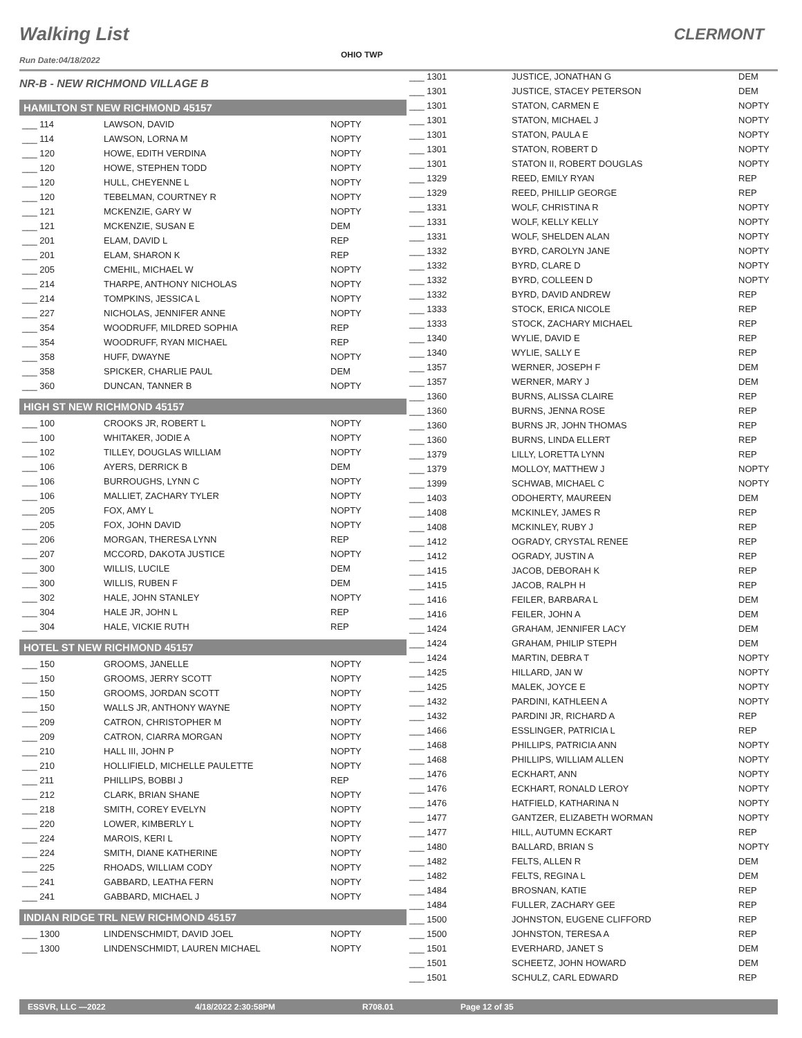Walking List
OHIO TWP
CLERMONT
Run Date:04/18/2022
NR-B - NEW RICHMOND VILLAGE B
HAMILTON ST NEW RICHMOND 45157
| ___ 114 | LAWSON, DAVID | NOPTY |
| ___ 114 | LAWSON, LORNA M | NOPTY |
| ___ 120 | HOWE, EDITH VERDINA | NOPTY |
| ___ 120 | HOWE, STEPHEN TODD | NOPTY |
| ___ 120 | HULL, CHEYENNE L | NOPTY |
| ___ 120 | TEBELMAN, COURTNEY R | NOPTY |
| ___ 121 | MCKENZIE, GARY W | NOPTY |
| ___ 121 | MCKENZIE, SUSAN E | DEM |
| ___ 201 | ELAM, DAVID L | REP |
| ___ 201 | ELAM, SHARON K | REP |
| ___ 205 | CMEHIL, MICHAEL W | NOPTY |
| ___ 214 | THARPE, ANTHONY NICHOLAS | NOPTY |
| ___ 214 | TOMPKINS, JESSICA L | NOPTY |
| ___ 227 | NICHOLAS, JENNIFER ANNE | NOPTY |
| ___ 354 | WOODRUFF, MILDRED SOPHIA | REP |
| ___ 354 | WOODRUFF, RYAN MICHAEL | REP |
| ___ 358 | HUFF, DWAYNE | NOPTY |
| ___ 358 | SPICKER, CHARLIE PAUL | DEM |
| ___ 360 | DUNCAN, TANNER B | NOPTY |
HIGH ST NEW RICHMOND 45157
| ___ 100 | CROOKS JR, ROBERT L | NOPTY |
| ___ 100 | WHITAKER, JODIE A | NOPTY |
| ___ 102 | TILLEY, DOUGLAS WILLIAM | NOPTY |
| ___ 106 | AYERS, DERRICK B | DEM |
| ___ 106 | BURROUGHS, LYNN C | NOPTY |
| ___ 106 | MALLIET, ZACHARY TYLER | NOPTY |
| ___ 205 | FOX, AMY L | NOPTY |
| ___ 205 | FOX, JOHN DAVID | NOPTY |
| ___ 206 | MORGAN, THERESA LYNN | REP |
| ___ 207 | MCCORD, DAKOTA JUSTICE | NOPTY |
| ___ 300 | WILLIS, LUCILE | DEM |
| ___ 300 | WILLIS, RUBEN F | DEM |
| ___ 302 | HALE, JOHN STANLEY | NOPTY |
| ___ 304 | HALE JR, JOHN L | REP |
| ___ 304 | HALE, VICKIE RUTH | REP |
HOTEL ST NEW RICHMOND 45157
| ___ 150 | GROOMS, JANELLE | NOPTY |
| ___ 150 | GROOMS, JERRY SCOTT | NOPTY |
| ___ 150 | GROOMS, JORDAN SCOTT | NOPTY |
| ___ 150 | WALLS JR, ANTHONY WAYNE | NOPTY |
| ___ 209 | CATRON, CHRISTOPHER M | NOPTY |
| ___ 209 | CATRON, CIARRA MORGAN | NOPTY |
| ___ 210 | HALL III, JOHN P | NOPTY |
| ___ 210 | HOLLIFIELD, MICHELLE PAULETTE | NOPTY |
| ___ 211 | PHILLIPS, BOBBI J | REP |
| ___ 212 | CLARK, BRIAN SHANE | NOPTY |
| ___ 218 | SMITH, COREY EVELYN | NOPTY |
| ___ 220 | LOWER, KIMBERLY L | NOPTY |
| ___ 224 | MAROIS, KERI L | NOPTY |
| ___ 224 | SMITH, DIANE KATHERINE | NOPTY |
| ___ 225 | RHOADS, WILLIAM CODY | NOPTY |
| ___ 241 | GABBARD, LEATHA FERN | NOPTY |
| ___ 241 | GABBARD, MICHAEL J | NOPTY |
INDIAN RIDGE TRL NEW RICHMOND 45157
| ___ 1300 | LINDENSCHMIDT, DAVID JOEL | NOPTY |
| ___ 1300 | LINDENSCHMIDT, LAUREN MICHAEL | NOPTY |
| ___ 1301 | JUSTICE, JONATHAN G | DEM |
| ___ 1301 | JUSTICE, STACEY PETERSON | DEM |
| ___ 1301 | STATON, CARMEN E | NOPTY |
| ___ 1301 | STATON, MICHAEL J | NOPTY |
| ___ 1301 | STATON, PAULA E | NOPTY |
| ___ 1301 | STATON, ROBERT D | NOPTY |
| ___ 1301 | STATON II, ROBERT DOUGLAS | NOPTY |
| ___ 1329 | REED, EMILY RYAN | REP |
| ___ 1329 | REED, PHILLIP GEORGE | REP |
| ___ 1331 | WOLF, CHRISTINA R | NOPTY |
| ___ 1331 | WOLF, KELLY KELLY | NOPTY |
| ___ 1331 | WOLF, SHELDEN ALAN | NOPTY |
| ___ 1332 | BYRD, CAROLYN JANE | NOPTY |
| ___ 1332 | BYRD, CLARE D | NOPTY |
| ___ 1332 | BYRD, COLLEEN D | NOPTY |
| ___ 1332 | BYRD, DAVID ANDREW | REP |
| ___ 1333 | STOCK, ERICA NICOLE | REP |
| ___ 1333 | STOCK, ZACHARY MICHAEL | REP |
| ___ 1340 | WYLIE, DAVID E | REP |
| ___ 1340 | WYLIE, SALLY E | REP |
| ___ 1357 | WERNER, JOSEPH F | DEM |
| ___ 1357 | WERNER, MARY J | DEM |
| ___ 1360 | BURNS, ALISSA CLAIRE | REP |
| ___ 1360 | BURNS, JENNA ROSE | REP |
| ___ 1360 | BURNS JR, JOHN THOMAS | REP |
| ___ 1360 | BURNS, LINDA ELLERT | REP |
| ___ 1379 | LILLY, LORETTA LYNN | REP |
| ___ 1379 | MOLLOY, MATTHEW J | NOPTY |
| ___ 1399 | SCHWAB, MICHAEL C | NOPTY |
| ___ 1403 | ODOHERTY, MAUREEN | DEM |
| ___ 1408 | MCKINLEY, JAMES R | REP |
| ___ 1408 | MCKINLEY, RUBY J | REP |
| ___ 1412 | OGRADY, CRYSTAL RENEE | REP |
| ___ 1412 | OGRADY, JUSTIN A | REP |
| ___ 1415 | JACOB, DEBORAH K | REP |
| ___ 1415 | JACOB, RALPH H | REP |
| ___ 1416 | FEILER, BARBARA L | DEM |
| ___ 1416 | FEILER, JOHN A | DEM |
| ___ 1424 | GRAHAM, JENNIFER LACY | DEM |
| ___ 1424 | GRAHAM, PHILIP STEPH | DEM |
| ___ 1424 | MARTIN, DEBRA T | NOPTY |
| ___ 1425 | HILLARD, JAN W | NOPTY |
| ___ 1425 | MALEK, JOYCE E | NOPTY |
| ___ 1432 | PARDINI, KATHLEEN A | NOPTY |
| ___ 1432 | PARDINI JR, RICHARD A | REP |
| ___ 1466 | ESSLINGER, PATRICIA L | REP |
| ___ 1468 | PHILLIPS, PATRICIA ANN | NOPTY |
| ___ 1468 | PHILLIPS, WILLIAM ALLEN | NOPTY |
| ___ 1476 | ECKHART, ANN | NOPTY |
| ___ 1476 | ECKHART, RONALD LEROY | NOPTY |
| ___ 1476 | HATFIELD, KATHARINA N | NOPTY |
| ___ 1477 | GANTZER, ELIZABETH WORMAN | NOPTY |
| ___ 1477 | HILL, AUTUMN ECKART | REP |
| ___ 1480 | BALLARD, BRIAN S | NOPTY |
| ___ 1482 | FELTS, ALLEN R | DEM |
| ___ 1482 | FELTS, REGINA L | DEM |
| ___ 1484 | BROSNAN, KATIE | REP |
| ___ 1484 | FULLER, ZACHARY GEE | REP |
| ___ 1500 | JOHNSTON, EUGENE CLIFFORD | REP |
| ___ 1500 | JOHNSTON, TERESA A | REP |
| ___ 1501 | EVERHARD, JANET S | DEM |
| ___ 1501 | SCHEETZ, JOHN HOWARD | DEM |
| ___ 1501 | SCHULZ, CARL EDWARD | REP |
ESSVR, LLC —2022 4/18/2022 2:30:58PM R708.01 Page 12 of 35